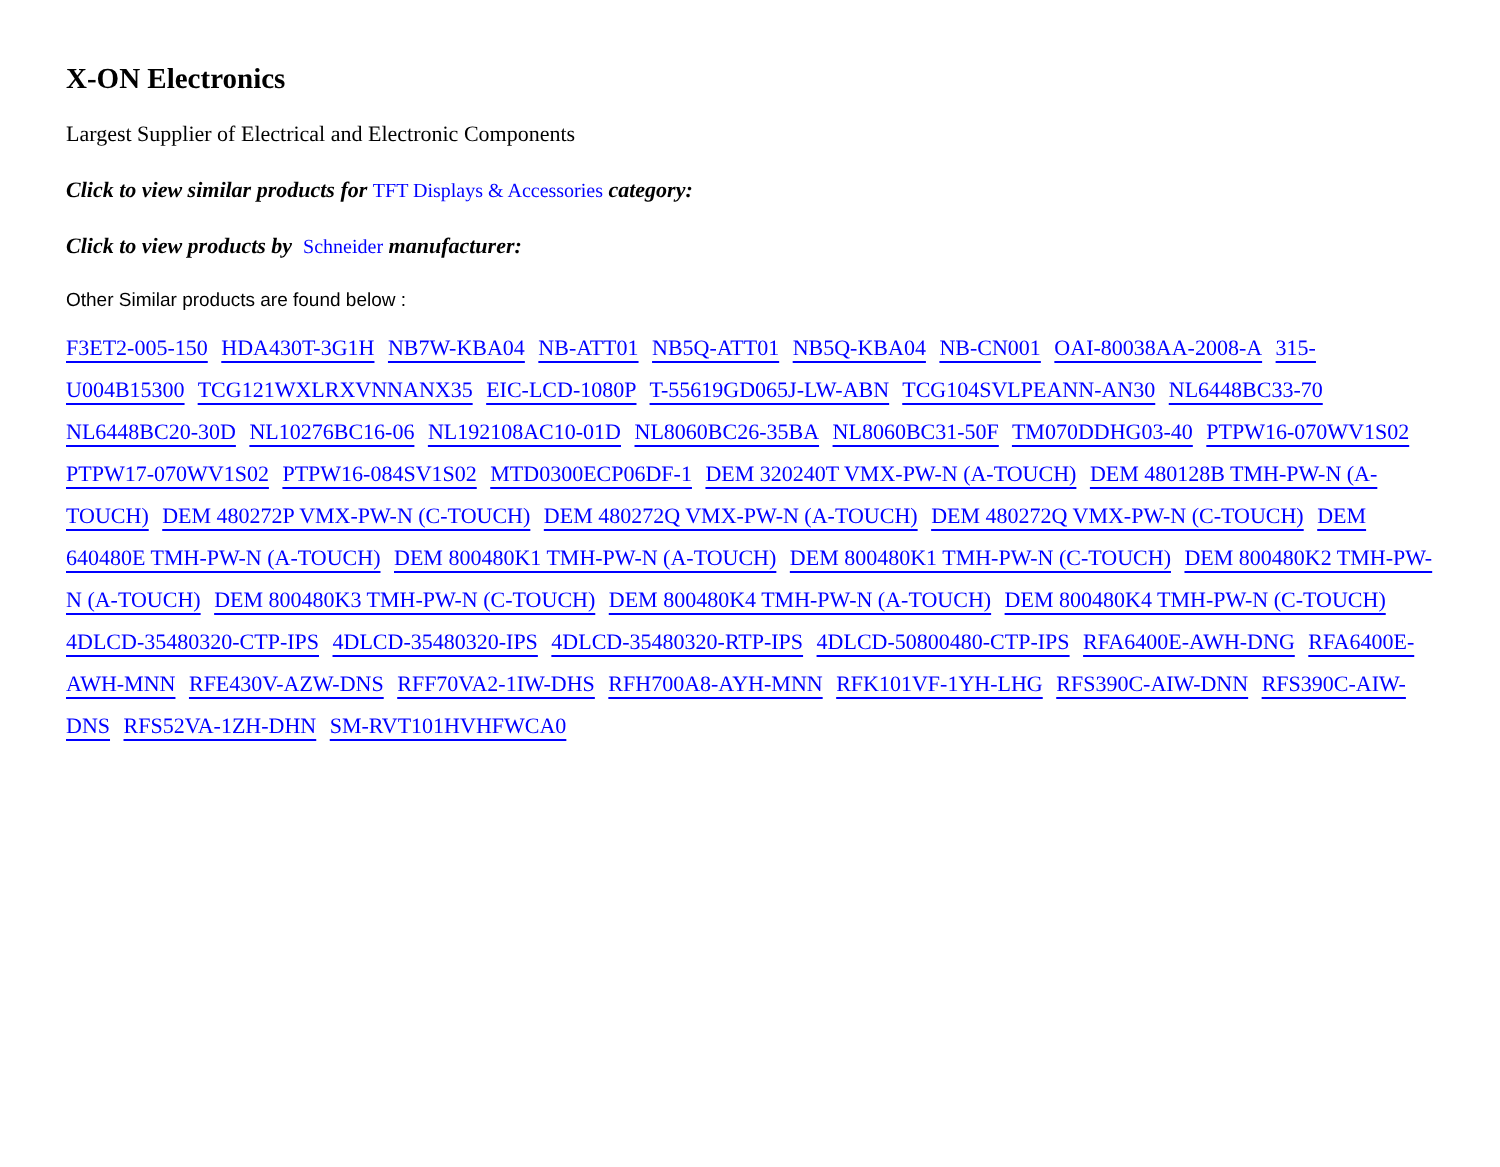X-ON Electronics
Largest Supplier of Electrical and Electronic Components
Click to view similar products for TFT Displays & Accessories category:
Click to view products by Schneider manufacturer:
Other Similar products are found below :
F3ET2-005-150 HDA430T-3G1H NB7W-KBA04 NB-ATT01 NB5Q-ATT01 NB5Q-KBA04 NB-CN001 OAI-80038AA-2008-A 315-U004B15300 TCG121WXLRXVNNANX35 EIC-LCD-1080P T-55619GD065J-LW-ABN TCG104SVLPEANN-AN30 NL6448BC33-70 NL6448BC20-30D NL10276BC16-06 NL192108AC10-01D NL8060BC26-35BA NL8060BC31-50F TM070DDHG03-40 PTPW16-070WV1S02 PTPW17-070WV1S02 PTPW16-084SV1S02 MTD0300ECP06DF-1 DEM 320240T VMX-PW-N (A-TOUCH) DEM 480128B TMH-PW-N (A-TOUCH) DEM 480272P VMX-PW-N (C-TOUCH) DEM 480272Q VMX-PW-N (A-TOUCH) DEM 480272Q VMX-PW-N (C-TOUCH) DEM 640480E TMH-PW-N (A-TOUCH) DEM 800480K1 TMH-PW-N (A-TOUCH) DEM 800480K1 TMH-PW-N (C-TOUCH) DEM 800480K2 TMH-PW-N (A-TOUCH) DEM 800480K3 TMH-PW-N (C-TOUCH) DEM 800480K4 TMH-PW-N (A-TOUCH) DEM 800480K4 TMH-PW-N (C-TOUCH) 4DLCD-35480320-CTP-IPS 4DLCD-35480320-IPS 4DLCD-35480320-RTP-IPS 4DLCD-50800480-CTP-IPS RFA6400E-AWH-DNG RFA6400E-AWH-MNN RFE430V-AZW-DNS RFF70VA2-1IW-DHS RFH700A8-AYH-MNN RFK101VF-1YH-LHG RFS390C-AIW-DNN RFS390C-AIW-DNS RFS52VA-1ZH-DHN SM-RVT101HVHFWCA0